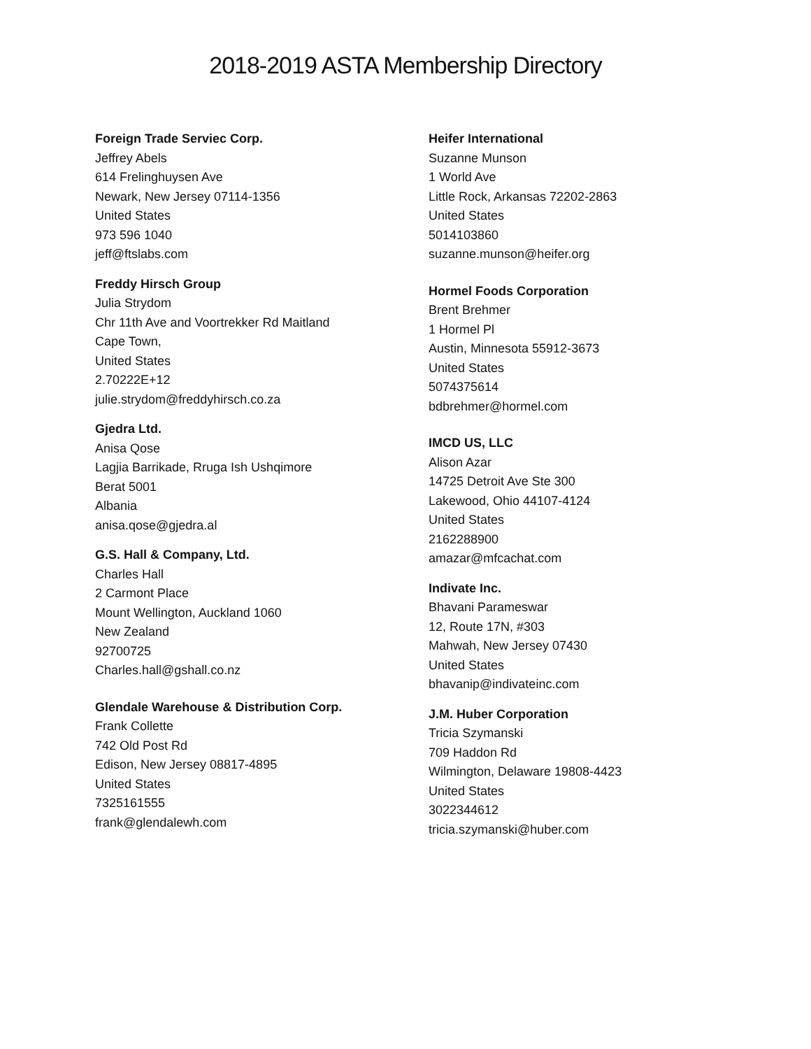2018-2019 ASTA Membership Directory
Foreign Trade Serviec Corp.
Jeffrey Abels
614 Frelinghuysen Ave
Newark, New Jersey 07114-1356
United States
973 596 1040
jeff@ftslabs.com
Freddy Hirsch Group
Julia Strydom
Chr 11th Ave and Voortrekker Rd Maitland
Cape Town,
United States
2.70222E+12
julie.strydom@freddyhirsch.co.za
Gjedra Ltd.
Anisa Qose
Lagjia Barrikade, Rruga Ish Ushqimore
Berat 5001
Albania
anisa.qose@gjedra.al
G.S. Hall & Company, Ltd.
Charles Hall
2 Carmont Place
Mount Wellington, Auckland 1060
New Zealand
92700725
Charles.hall@gshall.co.nz
Glendale Warehouse & Distribution Corp.
Frank Collette
742 Old Post Rd
Edison, New Jersey 08817-4895
United States
7325161555
frank@glendalewh.com
Heifer International
Suzanne Munson
1 World Ave
Little Rock, Arkansas 72202-2863
United States
5014103860
suzanne.munson@heifer.org
Hormel Foods Corporation
Brent Brehmer
1 Hormel Pl
Austin, Minnesota 55912-3673
United States
5074375614
bdbrehmer@hormel.com
IMCD US, LLC
Alison Azar
14725 Detroit Ave Ste 300
Lakewood, Ohio 44107-4124
United States
2162288900
amazar@mfcachat.com
Indivate Inc.
Bhavani Parameswar
12, Route 17N, #303
Mahwah, New Jersey 07430
United States
bhavanip@indivateinc.com
J.M. Huber Corporation
Tricia Szymanski
709 Haddon Rd
Wilmington, Delaware 19808-4423
United States
3022344612
tricia.szymanski@huber.com